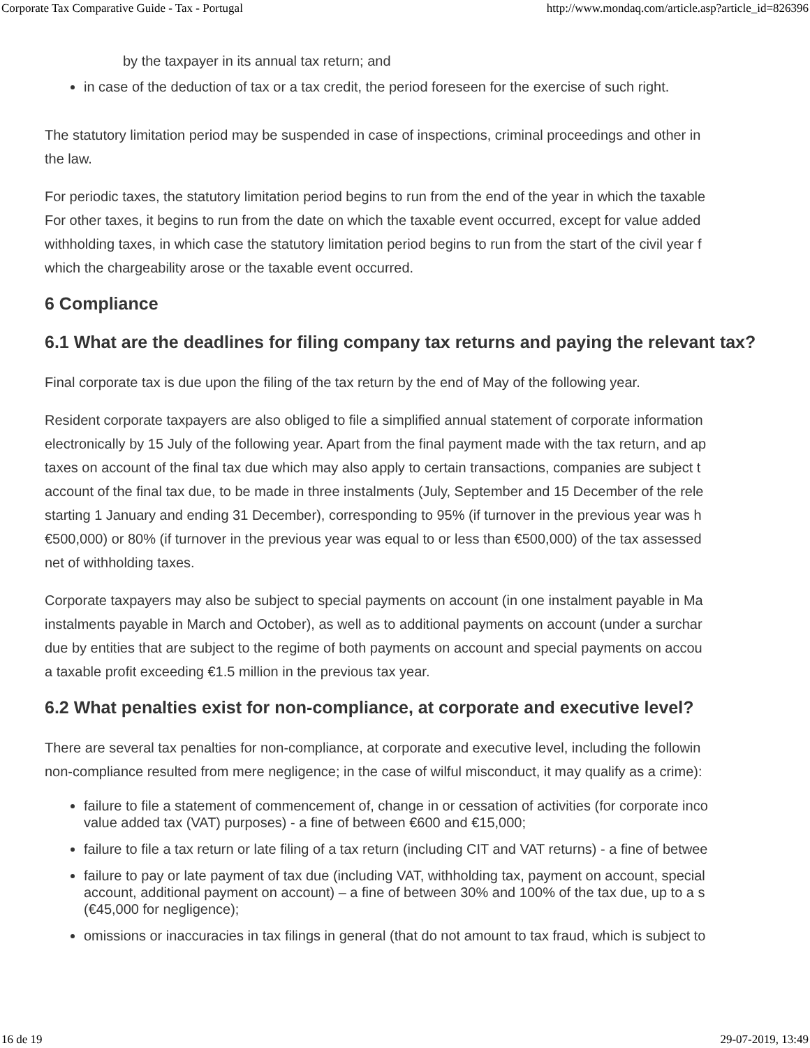Corporate Tax Comparative Guide - Tax - Portugal http://www.mondaq.com/article.asp?article_id=826396
by the taxpayer in its annual tax return; and
in case of the deduction of tax or a tax credit, the period foreseen for the exercise of such right.
The statutory limitation period may be suspended in case of inspections, criminal proceedings and other in
the law.
For periodic taxes, the statutory limitation period begins to run from the end of the year in which the taxable
For other taxes, it begins to run from the date on which the taxable event occurred, except for value added
withholding taxes, in which case the statutory limitation period begins to run from the start of the civil year f
which the chargeability arose or the taxable event occurred.
6 Compliance
6.1 What are the deadlines for filing company tax returns and paying the relevant tax?
Final corporate tax is due upon the filing of the tax return by the end of May of the following year.
Resident corporate taxpayers are also obliged to file a simplified annual statement of corporate information
electronically by 15 July of the following year. Apart from the final payment made with the tax return, and ap
taxes on account of the final tax due which may also apply to certain transactions, companies are subject t
account of the final tax due, to be made in three instalments (July, September and 15 December of the rele
starting 1 January and ending 31 December), corresponding to 95% (if turnover in the previous year was h
€500,000) or 80% (if turnover in the previous year was equal to or less than €500,000) of the tax assessed
net of withholding taxes.
Corporate taxpayers may also be subject to special payments on account (in one instalment payable in Ma
instalments payable in March and October), as well as to additional payments on account (under a surchar
due by entities that are subject to the regime of both payments on account and special payments on accou
a taxable profit exceeding €1.5 million in the previous tax year.
6.2 What penalties exist for non-compliance, at corporate and executive level?
There are several tax penalties for non-compliance, at corporate and executive level, including the followin
non-compliance resulted from mere negligence; in the case of wilful misconduct, it may qualify as a crime):
failure to file a statement of commencement of, change in or cessation of activities (for corporate inco
value added tax (VAT) purposes) - a fine of between €600 and €15,000;
failure to file a tax return or late filing of a tax return (including CIT and VAT returns) - a fine of betwee
failure to pay or late payment of tax due (including VAT, withholding tax, payment on account, special
account, additional payment on account) – a fine of between 30% and 100% of the tax due, up to a s
(€45,000 for negligence);
omissions or inaccuracies in tax filings in general (that do not amount to tax fraud, which is subject to
16 de 19 29-07-2019, 13:49